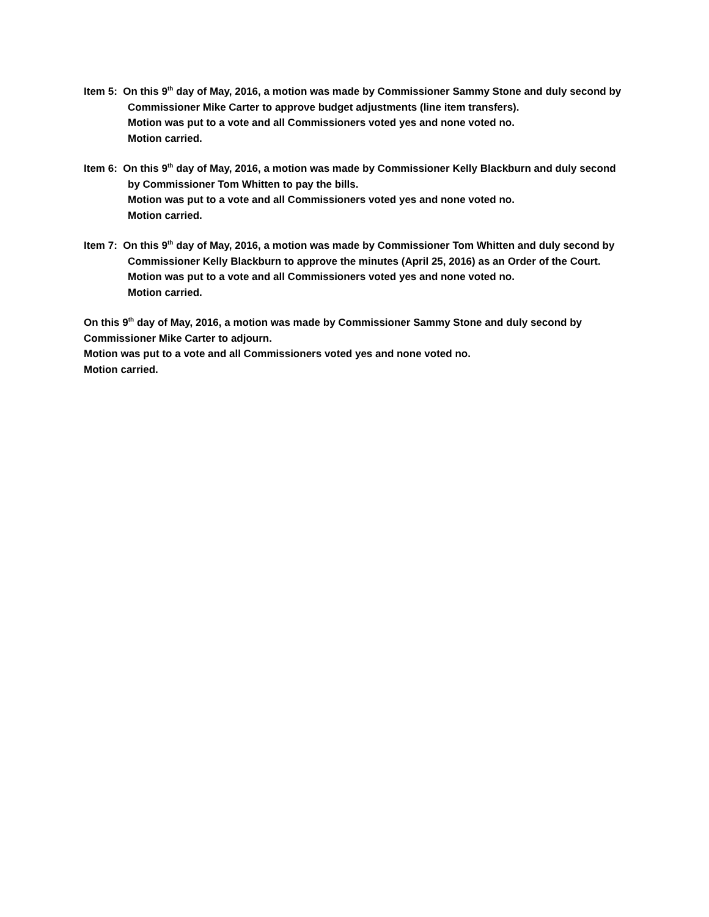Item 5: On this 9<sup>th</sup> day of May, 2016, a motion was made by Commissioner Sammy Stone and duly second by Commissioner Mike Carter to approve budget adjustments (line item transfers).
Motion was put to a vote and all Commissioners voted yes and none voted no.
Motion carried.
Item 6: On this 9<sup>th</sup> day of May, 2016, a motion was made by Commissioner Kelly Blackburn and duly second by Commissioner Tom Whitten to pay the bills.
Motion was put to a vote and all Commissioners voted yes and none voted no.
Motion carried.
Item 7: On this 9<sup>th</sup> day of May, 2016, a motion was made by Commissioner Tom Whitten and duly second by Commissioner Kelly Blackburn to approve the minutes (April 25, 2016) as an Order of the Court.
Motion was put to a vote and all Commissioners voted yes and none voted no.
Motion carried.
On this 9<sup>th</sup> day of May, 2016, a motion was made by Commissioner Sammy Stone and duly second by Commissioner Mike Carter to adjourn.
Motion was put to a vote and all Commissioners voted yes and none voted no.
Motion carried.